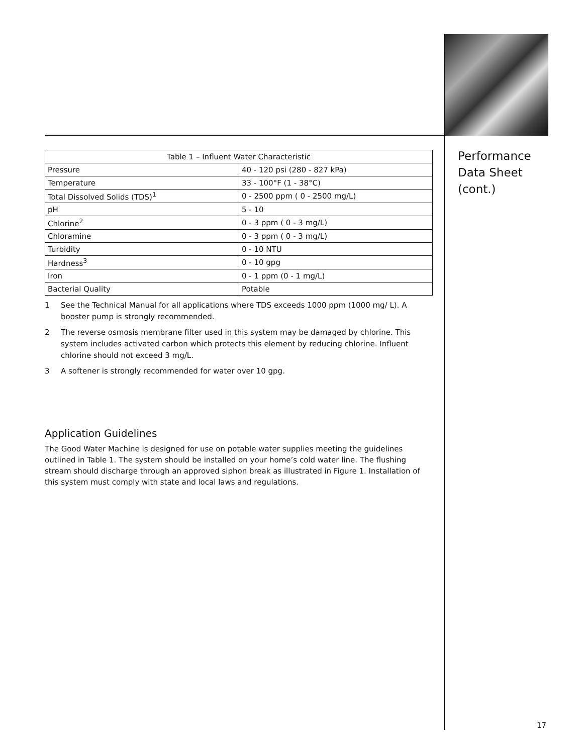Performance
Data Sheet
(cont.)
| Table 1 – Influent Water Characteristic | |
| --- | --- |
| Pressure | 40 - 120 psi (280 - 827 kPa) |
| Temperature | 33 - 100°F (1 - 38°C) |
| Total Dissolved Solids (TDS)<sup>1</sup> | 0 - 2500 ppm ( 0 - 2500 mg/L) |
| pH | 5 - 10 |
| Chlorine<sup>2</sup> | 0 - 3 ppm ( 0 - 3 mg/L) |
| Chloramine | 0 - 3 ppm ( 0 - 3 mg/L) |
| Turbidity | 0 - 10 NTU |
| Hardness<sup>3</sup> | 0 - 10 gpg |
| Iron | 0 - 1 ppm (0 - 1 mg/L) |
| Bacterial Quality | Potable |
1 See the Technical Manual for all applications where TDS exceeds 1000 ppm (1000 mg/ L). A booster pump is strongly recommended.
2 The reverse osmosis membrane filter used in this system may be damaged by chlorine. This system includes activated carbon which protects this element by reducing chlorine. Influent chlorine should not exceed 3 mg/L.
3 A softener is strongly recommended for water over 10 gpg.
Application Guidelines
The Good Water Machine is designed for use on potable water supplies meeting the guidelines outlined in Table 1. The system should be installed on your home’s cold water line. The flushing stream should discharge through an approved siphon break as illustrated in Figure 1. Installation of this system must comply with state and local laws and regulations.
17